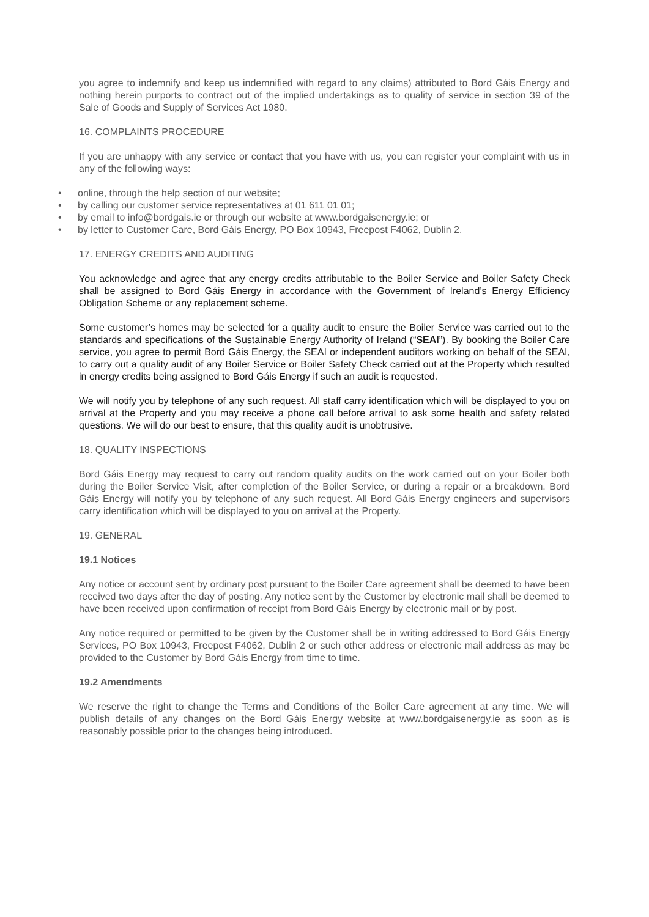you agree to indemnify and keep us indemnified with regard to any claims) attributed to Bord Gáis Energy and nothing herein purports to contract out of the implied undertakings as to quality of service in section 39 of the Sale of Goods and Supply of Services Act 1980.
16. COMPLAINTS PROCEDURE
If you are unhappy with any service or contact that you have with us, you can register your complaint with us in any of the following ways:
• online, through the help section of our website;
• by calling our customer service representatives at 01 611 01 01;
• by email to info@bordgais.ie or through our website at www.bordgaisenergy.ie; or
• by letter to Customer Care, Bord Gáis Energy, PO Box 10943, Freepost F4062, Dublin 2.
17. ENERGY CREDITS AND AUDITING
You acknowledge and agree that any energy credits attributable to the Boiler Service and Boiler Safety Check shall be assigned to Bord Gáis Energy in accordance with the Government of Ireland’s Energy Efficiency Obligation Scheme or any replacement scheme.
Some customer’s homes may be selected for a quality audit to ensure the Boiler Service was carried out to the standards and specifications of the Sustainable Energy Authority of Ireland (“SEAI”). By booking the Boiler Care service, you agree to permit Bord Gáis Energy, the SEAI or independent auditors working on behalf of the SEAI, to carry out a quality audit of any Boiler Service or Boiler Safety Check carried out at the Property which resulted in energy credits being assigned to Bord Gáis Energy if such an audit is requested.
We will notify you by telephone of any such request. All staff carry identification which will be displayed to you on arrival at the Property and you may receive a phone call before arrival to ask some health and safety related questions. We will do our best to ensure, that this quality audit is unobtrusive.
18. QUALITY INSPECTIONS
Bord Gáis Energy may request to carry out random quality audits on the work carried out on your Boiler both during the Boiler Service Visit, after completion of the Boiler Service, or during a repair or a breakdown. Bord Gáis Energy will notify you by telephone of any such request. All Bord Gáis Energy engineers and supervisors carry identification which will be displayed to you on arrival at the Property.
19. GENERAL
19.1 Notices
Any notice or account sent by ordinary post pursuant to the Boiler Care agreement shall be deemed to have been received two days after the day of posting. Any notice sent by the Customer by electronic mail shall be deemed to have been received upon confirmation of receipt from Bord Gáis Energy by electronic mail or by post.
Any notice required or permitted to be given by the Customer shall be in writing addressed to Bord Gáis Energy Services, PO Box 10943, Freepost F4062, Dublin 2 or such other address or electronic mail address as may be provided to the Customer by Bord Gáis Energy from time to time.
19.2 Amendments
We reserve the right to change the Terms and Conditions of the Boiler Care agreement at any time. We will publish details of any changes on the Bord Gáis Energy website at www.bordgaisenergy.ie as soon as is reasonably possible prior to the changes being introduced.